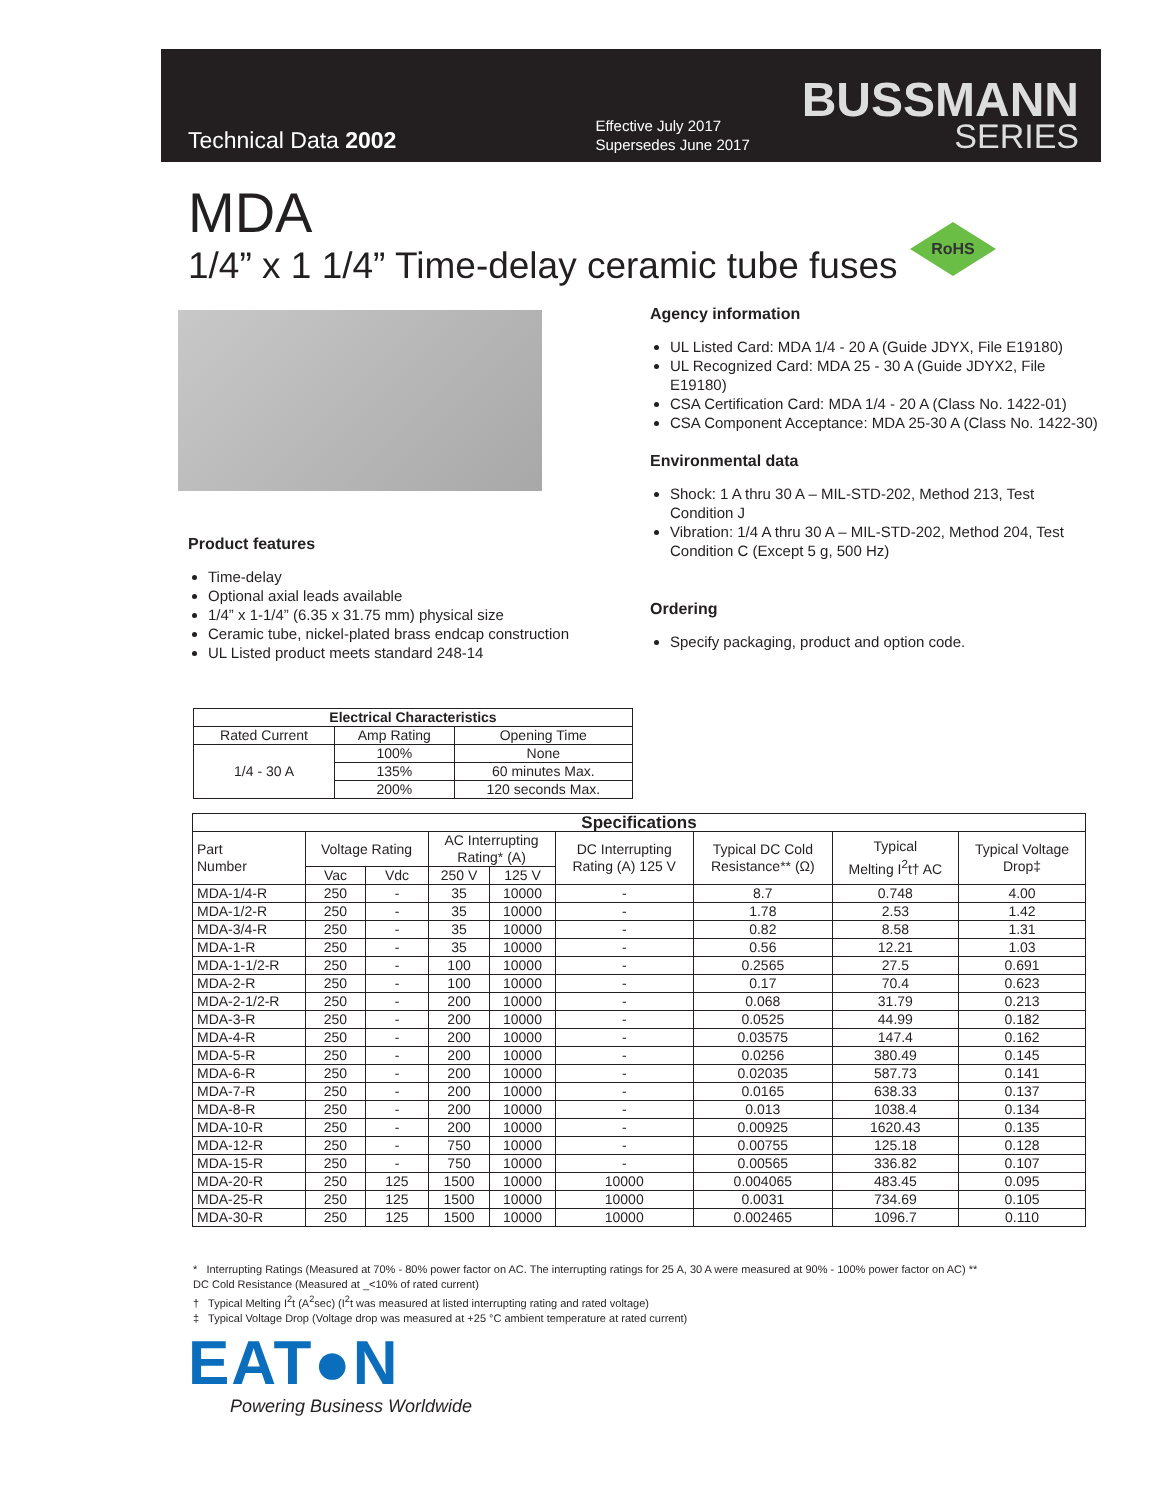Technical Data 2002
Effective July 2017
Supersedes June 2017
BUSSMANN
SERIES
MDA
1/4” x 1 1/4” Time-delay ceramic tube fuses
RoHS
Agency information
UL Listed Card: MDA 1/4 - 20 A (Guide JDYX, File E19180)
UL Recognized Card: MDA 25 - 30 A (Guide JDYX2, File E19180)
CSA Certification Card: MDA 1/4 - 20 A (Class No. 1422-01)
CSA Component Acceptance: MDA 25-30 A (Class No. 1422-30)
Environmental data
Shock: 1 A thru 30 A – MIL-STD-202, Method 213, Test Condition J
Vibration: 1/4 A thru 30 A – MIL-STD-202, Method 204, Test Condition C (Except 5 g, 500 Hz)
Ordering
Specify packaging, product and option code.
Product features
Time-delay
Optional axial leads available
1/4” x 1-1/4” (6.35 x 31.75 mm) physical size
Ceramic tube, nickel-plated brass endcap construction
UL Listed product meets standard 248-14
| Electrical Characteristics | | |
| --- | --- | --- |
| Rated Current | Amp Rating | Opening Time |
| 1/4 - 30 A | 100% | None |
| | 135% | 60 minutes Max. |
| | 200% | 120 seconds Max. |
| Specifications | | | | | | | | |
| --- | --- | --- | --- | --- | --- | --- | --- | --- |
| Part Number | Voltage Rating | | AC Interrupting Rating* (A) | | DC Interrupting Rating (A) 125 V | Typical DC Cold Resistance** (Ω) | Typical Melting I<sup>2</sup>t† AC | Typical Voltage Drop‡ |
| | Vac | Vdc | 250 V | 125 V | | | | |
| MDA-1/4-R | 250 | - | 35 | 10000 | - | 8.7 | 0.748 | 4.00 |
| MDA-1/2-R | 250 | - | 35 | 10000 | - | 1.78 | 2.53 | 1.42 |
| MDA-3/4-R | 250 | - | 35 | 10000 | - | 0.82 | 8.58 | 1.31 |
| MDA-1-R | 250 | - | 35 | 10000 | - | 0.56 | 12.21 | 1.03 |
| MDA-1-1/2-R | 250 | - | 100 | 10000 | - | 0.2565 | 27.5 | 0.691 |
| MDA-2-R | 250 | - | 100 | 10000 | - | 0.17 | 70.4 | 0.623 |
| MDA-2-1/2-R | 250 | - | 200 | 10000 | - | 0.068 | 31.79 | 0.213 |
| MDA-3-R | 250 | - | 200 | 10000 | - | 0.0525 | 44.99 | 0.182 |
| MDA-4-R | 250 | - | 200 | 10000 | - | 0.03575 | 147.4 | 0.162 |
| MDA-5-R | 250 | - | 200 | 10000 | - | 0.0256 | 380.49 | 0.145 |
| MDA-6-R | 250 | - | 200 | 10000 | - | 0.02035 | 587.73 | 0.141 |
| MDA-7-R | 250 | - | 200 | 10000 | - | 0.0165 | 638.33 | 0.137 |
| MDA-8-R | 250 | - | 200 | 10000 | - | 0.013 | 1038.4 | 0.134 |
| MDA-10-R | 250 | - | 200 | 10000 | - | 0.00925 | 1620.43 | 0.135 |
| MDA-12-R | 250 | - | 750 | 10000 | - | 0.00755 | 125.18 | 0.128 |
| MDA-15-R | 250 | - | 750 | 10000 | - | 0.00565 | 336.82 | 0.107 |
| MDA-20-R | 250 | 125 | 1500 | 10000 | 10000 | 0.004065 | 483.45 | 0.095 |
| MDA-25-R | 250 | 125 | 1500 | 10000 | 10000 | 0.0031 | 734.69 | 0.105 |
| MDA-30-R | 250 | 125 | 1500 | 10000 | 10000 | 0.002465 | 1096.7 | 0.110 |
* Interrupting Ratings (Measured at 70% - 80% power factor on AC. The interrupting ratings for 25 A, 30 A were measured at 90% - 100% power factor on AC) **
DC Cold Resistance (Measured at _<10% of rated current)
† Typical Melting I<sup>2</sup>t (A<sup>2</sup>sec) (I<sup>2</sup>t was measured at listed interrupting rating and rated voltage)
‡ Typical Voltage Drop (Voltage drop was measured at +25 °C ambient temperature at rated current)
EAT●N
Powering Business Worldwide